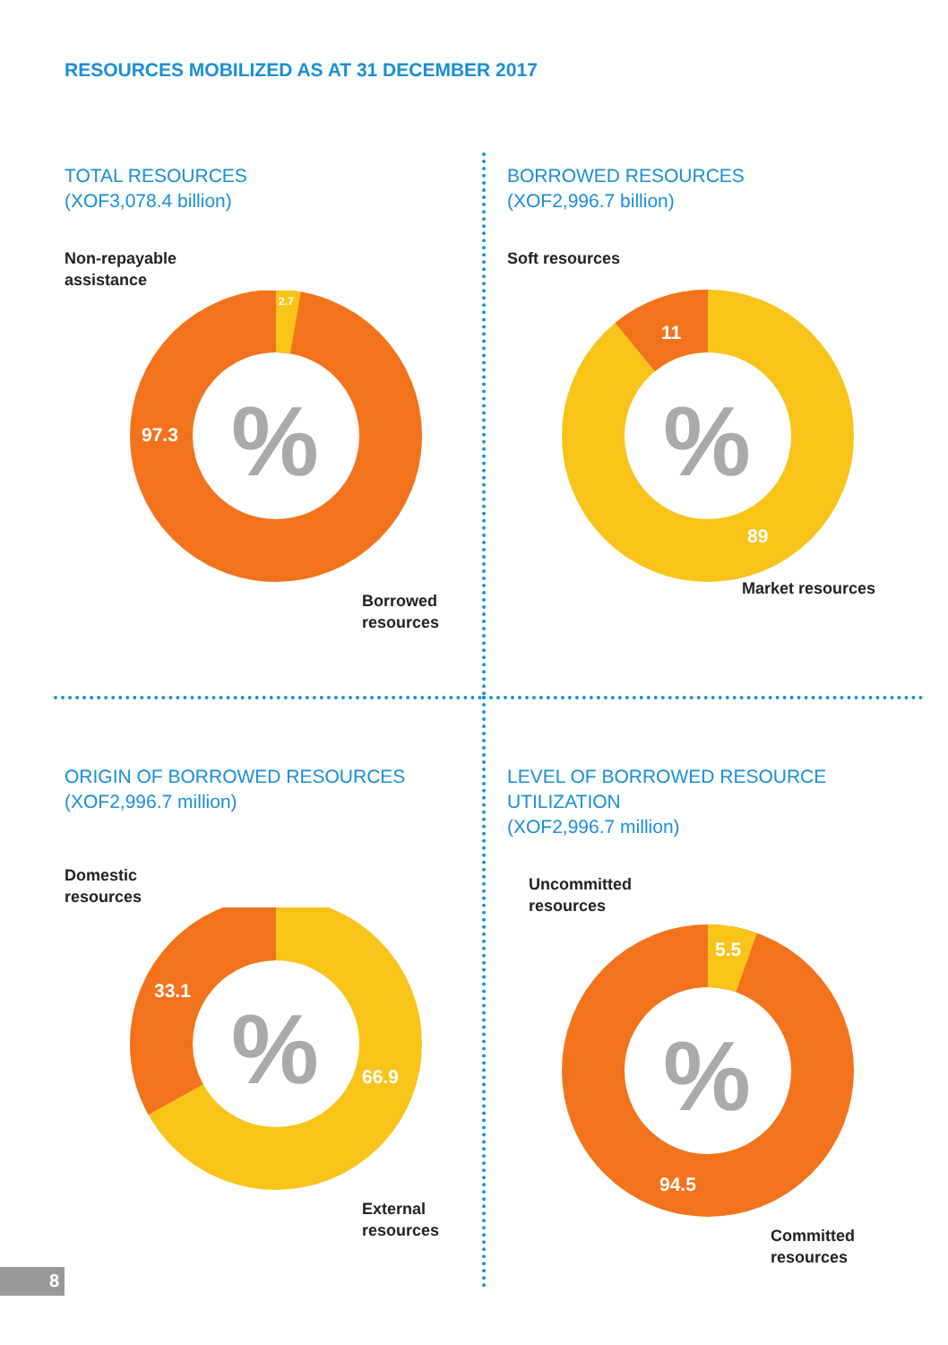RESOURCES MOBILIZED AS AT 31 DECEMBER 2017
TOTAL RESOURCES
(XOF3,078.4 billion)
Non-repayable
assistance
%
97.3
2.7
Borrowed
resources
BORROWED RESOURCES
(XOF2,996.7 billion)
Soft resources
%
11
89
Market resources
ORIGIN OF BORROWED RESOURCES
(XOF2,996.7 million)
Domestic
resources
%
33.1
66.9
External
resources
LEVEL OF BORROWED RESOURCE UTILIZATION
(XOF2,996.7 million)
Uncommitted
resources
%
5.5
94.5
Committed
resources
8